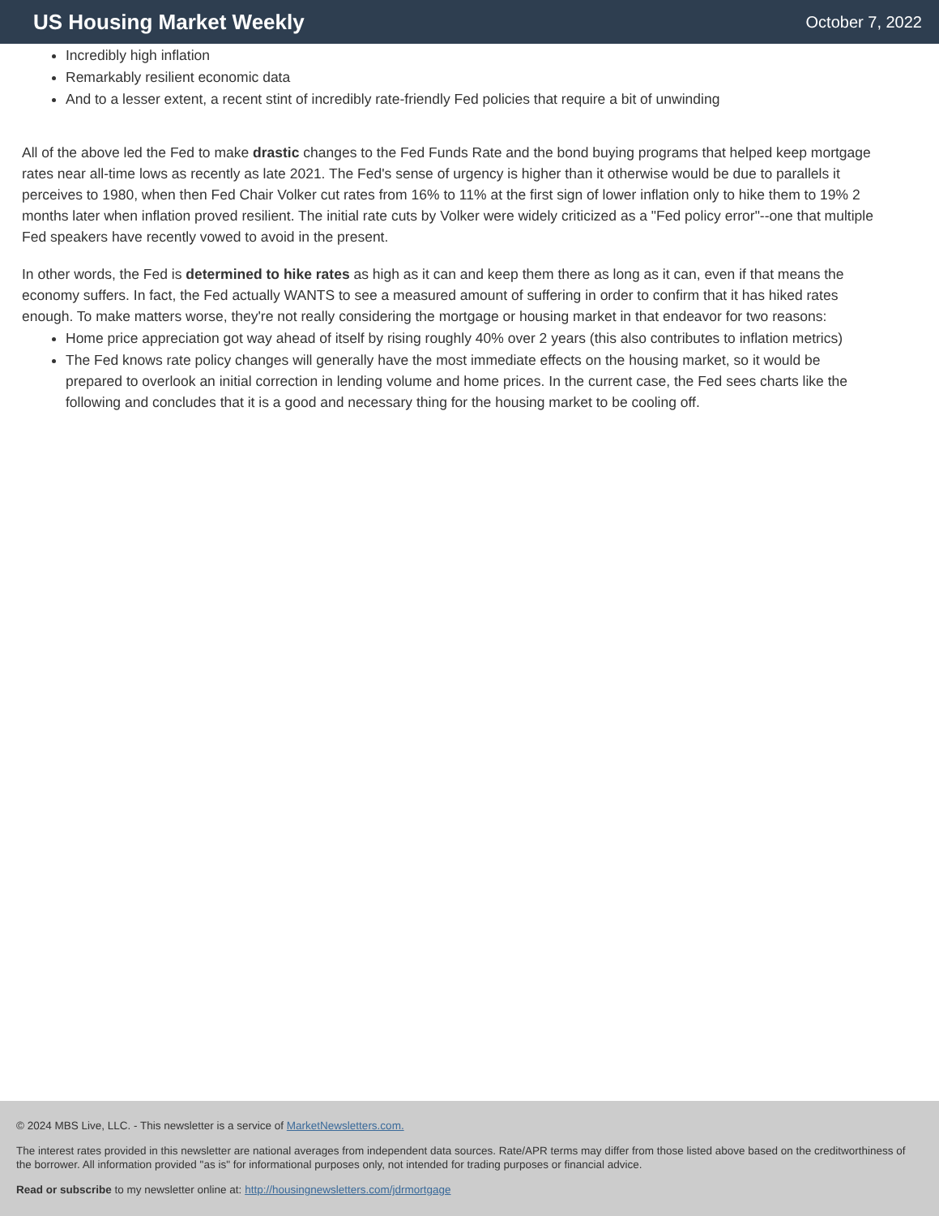US Housing Market Weekly
October 7, 2022
Incredibly high inflation
Remarkably resilient economic data
And to a lesser extent, a recent stint of incredibly rate-friendly Fed policies that require a bit of unwinding
All of the above led the Fed to make drastic changes to the Fed Funds Rate and the bond buying programs that helped keep mortgage rates near all-time lows as recently as late 2021. The Fed's sense of urgency is higher than it otherwise would be due to parallels it perceives to 1980, when then Fed Chair Volker cut rates from 16% to 11% at the first sign of lower inflation only to hike them to 19% 2 months later when inflation proved resilient. The initial rate cuts by Volker were widely criticized as a "Fed policy error"--one that multiple Fed speakers have recently vowed to avoid in the present.
In other words, the Fed is determined to hike rates as high as it can and keep them there as long as it can, even if that means the economy suffers. In fact, the Fed actually WANTS to see a measured amount of suffering in order to confirm that it has hiked rates enough. To make matters worse, they're not really considering the mortgage or housing market in that endeavor for two reasons:
Home price appreciation got way ahead of itself by rising roughly 40% over 2 years (this also contributes to inflation metrics)
The Fed knows rate policy changes will generally have the most immediate effects on the housing market, so it would be prepared to overlook an initial correction in lending volume and home prices. In the current case, the Fed sees charts like the following and concludes that it is a good and necessary thing for the housing market to be cooling off.
© 2024 MBS Live, LLC. - This newsletter is a service of MarketNewsletters.com.
The interest rates provided in this newsletter are national averages from independent data sources. Rate/APR terms may differ from those listed above based on the creditworthiness of the borrower. All information provided "as is" for informational purposes only, not intended for trading purposes or financial advice.
Read or subscribe to my newsletter online at: http://housingnewsletters.com/jdrmortgage